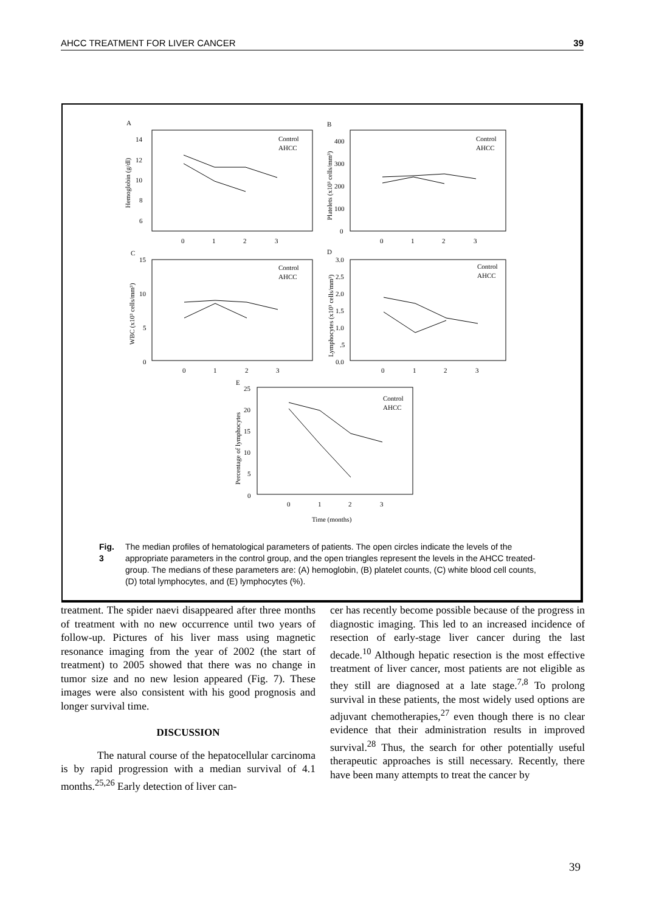AHCC TREATMENT FOR LIVER CANCER 39
A
B
C
D
E
Control
AHCC
Control
AHCC
Control
AHCC
Control
AHCC
Control
AHCC
0
1
2
3
0
1
2
3
0
1
2
3
0
1
2
3
0
1
2
3
Time (months)
14
12
10
8
6
400
300
200
100
0
15
10
5
0
3.0
2.5
2.0
1.5
1.0
.5
0.0
25
20
15
10
5
0
Hemoglobin (g/dl)
Platelets (x10³ cells/mm³)
WBC (x10³ cells/mm³)
Lymphocytes (x10³ cells/mm³)
Percentage of lymphocytes
Fig. 3 The median profiles of hematological parameters of patients. The open circles indicate the levels of the appropriate parameters in the control group, and the open triangles represent the levels in the AHCC treated-group. The medians of these parameters are: (A) hemoglobin, (B) platelet counts, (C) white blood cell counts, (D) total lymphocytes, and (E) lymphocytes (%).
treatment. The spider naevi disappeared after three months of treatment with no new occurrence until two years of follow-up. Pictures of his liver mass using magnetic resonance imaging from the year of 2002 (the start of treatment) to 2005 showed that there was no change in tumor size and no new lesion appeared (Fig. 7). These images were also consistent with his good prognosis and longer survival time.
DISCUSSION
The natural course of the hepatocellular carcinoma is by rapid progression with a median survival of 4.1 months.<sup>25,26</sup> Early detection of liver can-
cer has recently become possible because of the progress in diagnostic imaging. This led to an increased incidence of resection of early-stage liver cancer during the last decade.<sup>10</sup> Although hepatic resection is the most effective treatment of liver cancer, most patients are not eligible as they still are diagnosed at a late stage.<sup>7,8</sup> To prolong survival in these patients, the most widely used options are adjuvant chemotherapies,<sup>27</sup> even though there is no clear evidence that their administration results in improved survival.<sup>28</sup> Thus, the search for other potentially useful therapeutic approaches is still necessary. Recently, there have been many attempts to treat the cancer by
39